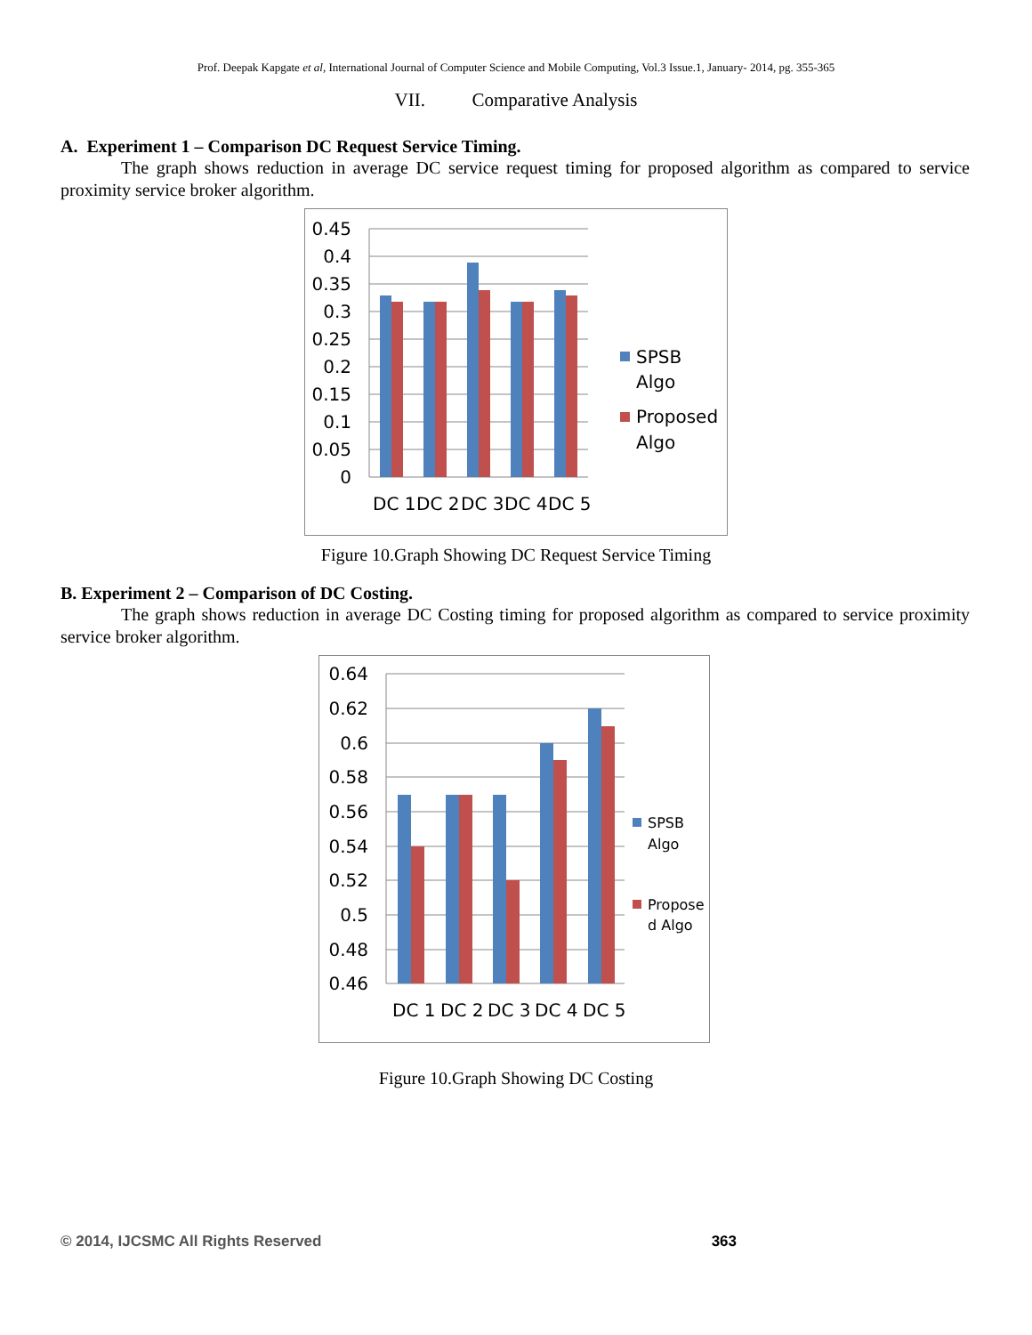Prof. Deepak Kapgate et al, International Journal of Computer Science and Mobile Computing, Vol.3 Issue.1, January- 2014, pg. 355-365
VII. Comparative Analysis
A. Experiment 1 – Comparison DC Request Service Timing.
The graph shows reduction in average DC service request timing for proposed algorithm as compared to service proximity service broker algorithm.
0.45
0.4
0.35
0.3
0.25
0.2
0.15
0.1
0.05
0
DC 1
DC 2
DC 3
DC 4
DC 5
SPSB
Algo
Proposed
Algo
Figure 10.Graph Showing DC Request Service Timing
B. Experiment 2 – Comparison of DC Costing.
The graph shows reduction in average DC Costing timing for proposed algorithm as compared to service proximity service broker algorithm.
0.64
0.62
0.6
0.58
0.56
0.54
0.52
0.5
0.48
0.46
DC 1
DC 2
DC 3
DC 4
DC 5
SPSB
Algo
Propose
d Algo
Figure 10.Graph Showing DC Costing
© 2014, IJCSMC All Rights Reserved 363